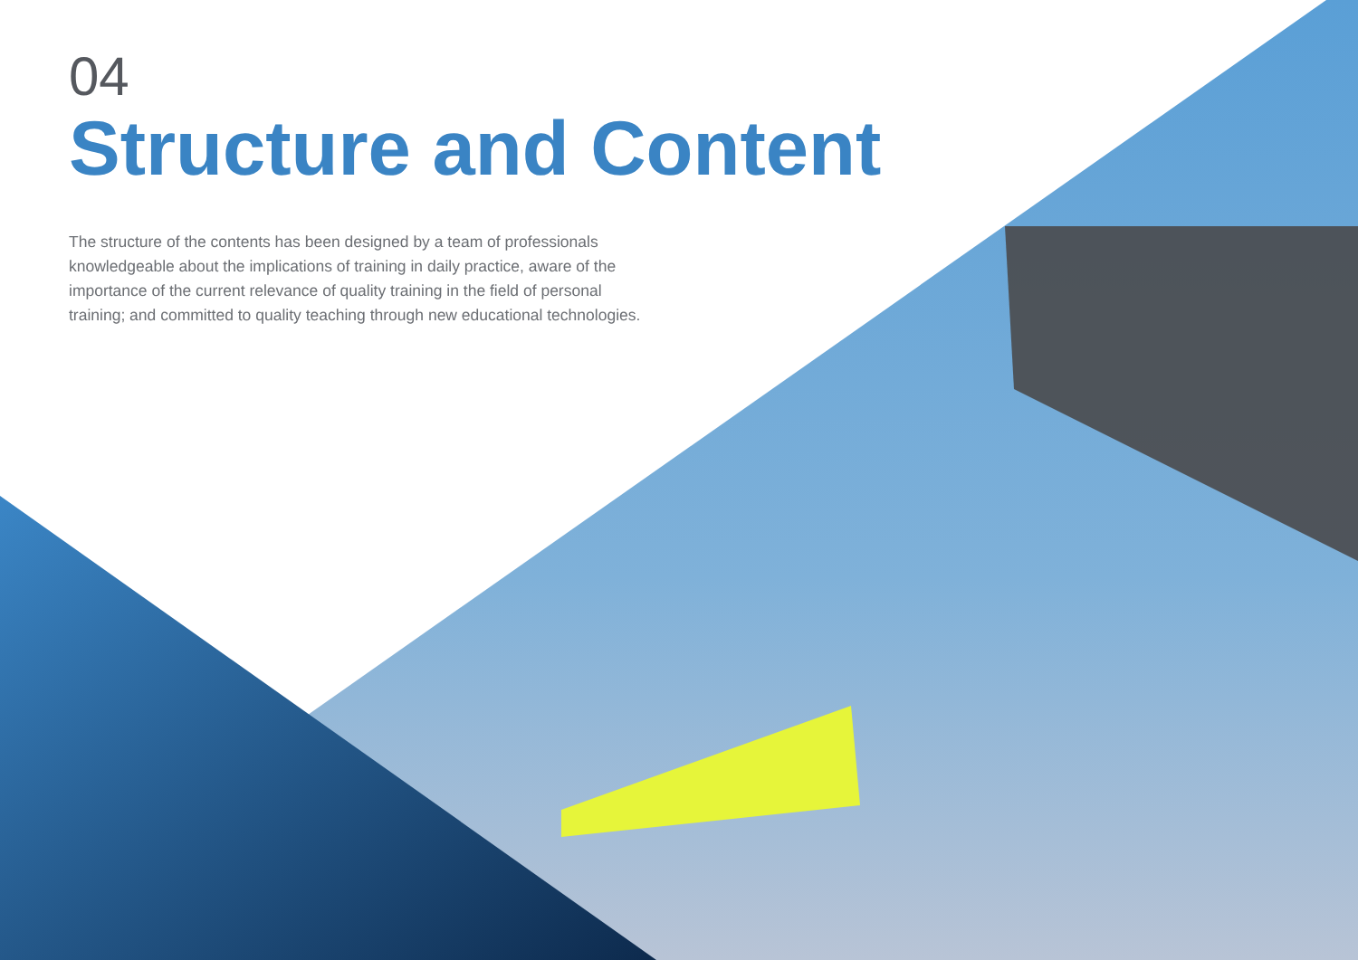04
Structure and Content
The structure of the contents has been designed by a team of professionals knowledgeable about the implications of training in daily practice, aware of the importance of the current relevance of quality training in the field of personal training; and committed to quality teaching through new educational technologies.